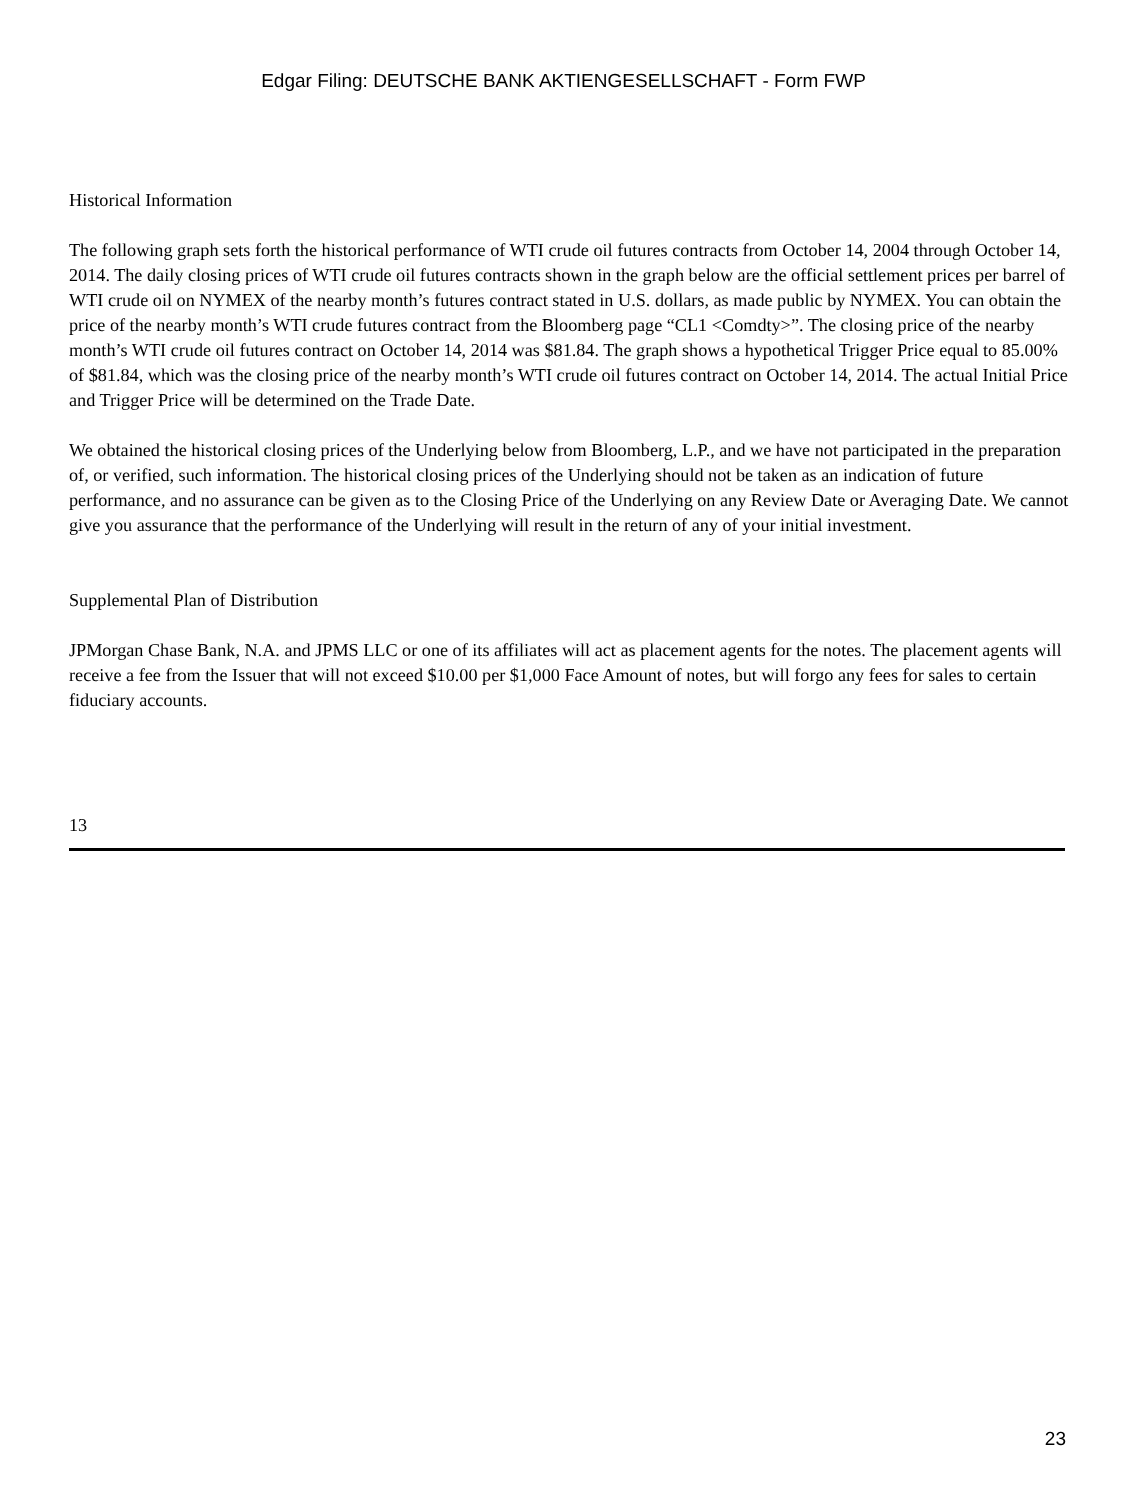Edgar Filing: DEUTSCHE BANK AKTIENGESELLSCHAFT - Form FWP
Historical Information
The following graph sets forth the historical performance of WTI crude oil futures contracts from October 14, 2004 through October 14, 2014. The daily closing prices of WTI crude oil futures contracts shown in the graph below are the official settlement prices per barrel of WTI crude oil on NYMEX of the nearby month’s futures contract stated in U.S. dollars, as made public by NYMEX. You can obtain the price of the nearby month’s WTI crude futures contract from the Bloomberg page “CL1 <Comdty>”. The closing price of the nearby month’s WTI crude oil futures contract on October 14, 2014 was $81.84. The graph shows a hypothetical Trigger Price equal to 85.00% of $81.84, which was the closing price of the nearby month’s WTI crude oil futures contract on October 14, 2014. The actual Initial Price and Trigger Price will be determined on the Trade Date.
We obtained the historical closing prices of the Underlying below from Bloomberg, L.P., and we have not participated in the preparation of, or verified, such information. The historical closing prices of the Underlying should not be taken as an indication of future performance, and no assurance can be given as to the Closing Price of the Underlying on any Review Date or Averaging Date. We cannot give you assurance that the performance of the Underlying will result in the return of any of your initial investment.
Supplemental Plan of Distribution
JPMorgan Chase Bank, N.A. and JPMS LLC or one of its affiliates will act as placement agents for the notes. The placement agents will receive a fee from the Issuer that will not exceed $10.00 per $1,000 Face Amount of notes, but will forgo any fees for sales to certain fiduciary accounts.
13
23